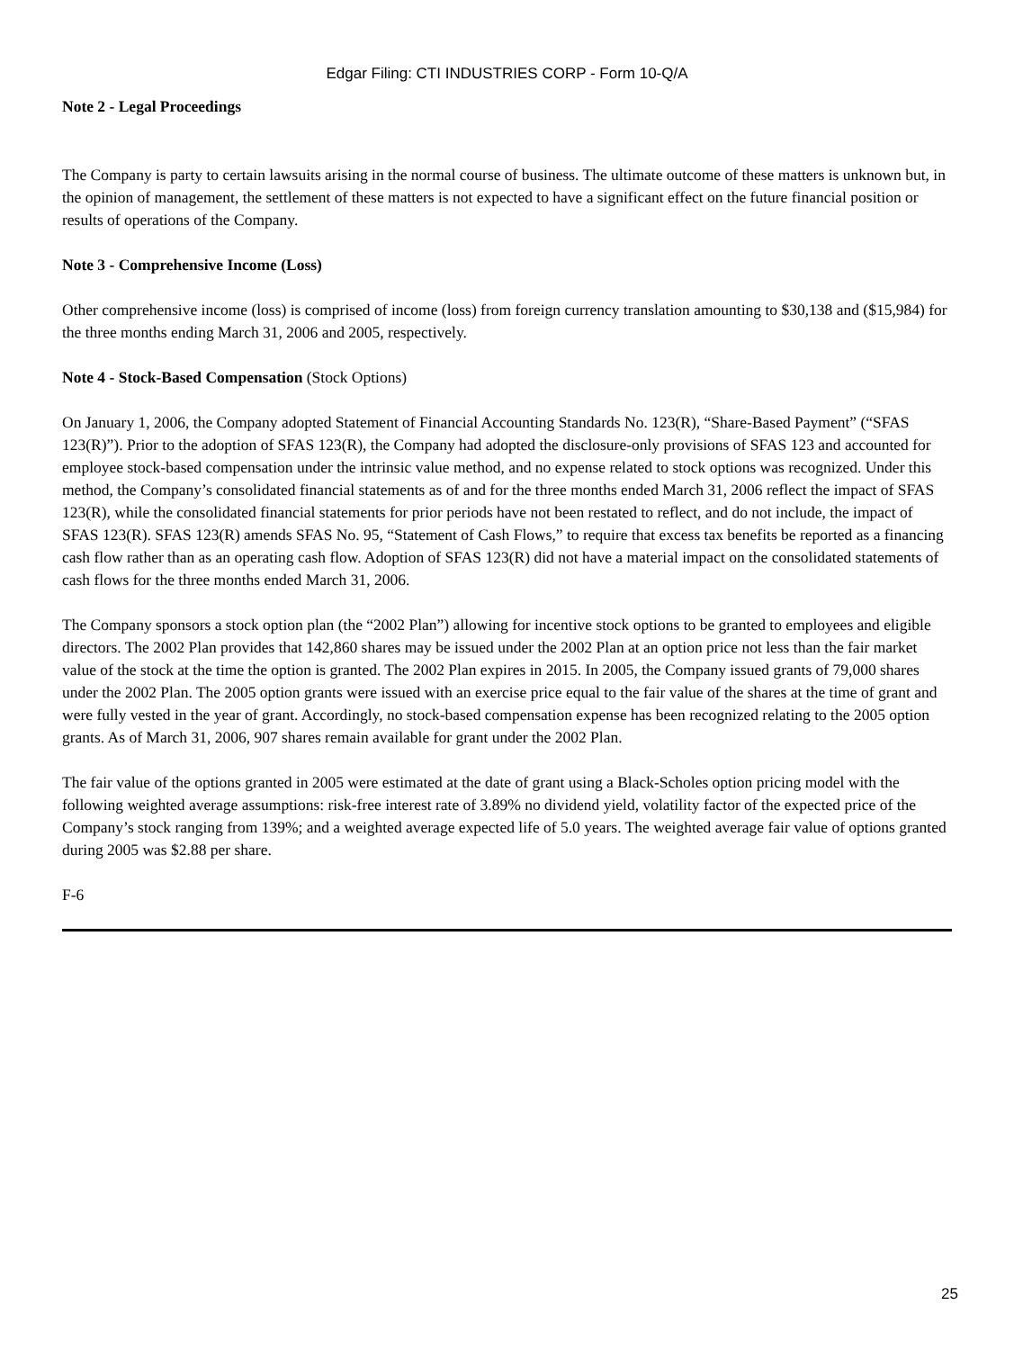Edgar Filing: CTI INDUSTRIES CORP - Form 10-Q/A
Note 2 - Legal Proceedings
The Company is party to certain lawsuits arising in the normal course of business. The ultimate outcome of these matters is unknown but, in the opinion of management, the settlement of these matters is not expected to have a significant effect on the future financial position or results of operations of the Company.
Note 3 - Comprehensive Income (Loss)
Other comprehensive income (loss) is comprised of income (loss) from foreign currency translation amounting to $30,138 and ($15,984) for the three months ending March 31, 2006 and 2005, respectively.
Note 4 - Stock-Based Compensation (Stock Options)
On January 1, 2006, the Company adopted Statement of Financial Accounting Standards No. 123(R), “Share-Based Payment” (“SFAS 123(R)”). Prior to the adoption of SFAS 123(R), the Company had adopted the disclosure-only provisions of SFAS 123 and accounted for employee stock-based compensation under the intrinsic value method, and no expense related to stock options was recognized. Under this method, the Company’s consolidated financial statements as of and for the three months ended March 31, 2006 reflect the impact of SFAS 123(R), while the consolidated financial statements for prior periods have not been restated to reflect, and do not include, the impact of SFAS 123(R). SFAS 123(R) amends SFAS No. 95, “Statement of Cash Flows,” to require that excess tax benefits be reported as a financing cash flow rather than as an operating cash flow. Adoption of SFAS 123(R) did not have a material impact on the consolidated statements of cash flows for the three months ended March 31, 2006.
The Company sponsors a stock option plan (the “2002 Plan”) allowing for incentive stock options to be granted to employees and eligible directors. The 2002 Plan provides that 142,860 shares may be issued under the 2002 Plan at an option price not less than the fair market value of the stock at the time the option is granted. The 2002 Plan expires in 2015. In 2005, the Company issued grants of 79,000 shares under the 2002 Plan. The 2005 option grants were issued with an exercise price equal to the fair value of the shares at the time of grant and were fully vested in the year of grant. Accordingly, no stock-based compensation expense has been recognized relating to the 2005 option grants. As of March 31, 2006, 907 shares remain available for grant under the 2002 Plan.
The fair value of the options granted in 2005 were estimated at the date of grant using a Black-Scholes option pricing model with the following weighted average assumptions: risk-free interest rate of 3.89% no dividend yield, volatility factor of the expected price of the Company’s stock ranging from 139%; and a weighted average expected life of 5.0 years. The weighted average fair value of options granted during 2005 was $2.88 per share.
F-6
25